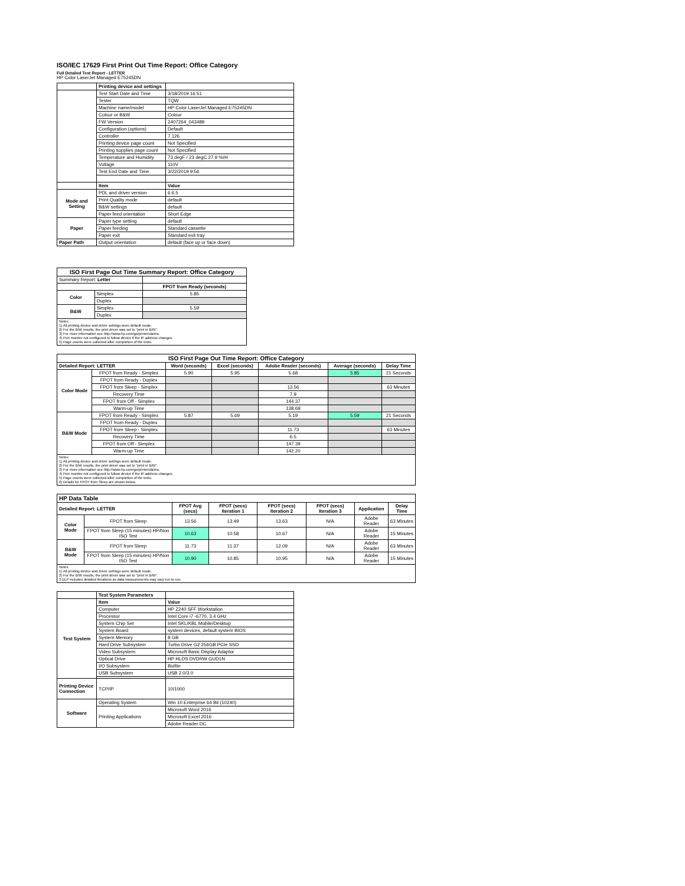ISO/IEC 17629 First Print Out Time Report: Office Category
Full Detailed Test Report - LETTER
HP Color LaserJet Managed E75245DN
| | Printing device and settings | |
| | Test Start Date and Time | 3/18/2019 16:51 |
| | Tester | TQW |
| | Machine name/model | HP Color LaserJet Managed E75245DN |
| | Colour or B&W | Colour |
| | FW Version | 2407264_043489 |
| | Configuration (options) | Default |
| | Controller | 7.126 |
| | Printing device page count | Not Specified |
| | Printing supplies page count | Not Specified |
| | Temperature and Humidity | 73 degF / 23 degC 27.9 %rH |
| | Voltage | 110V |
| | Test End Date and Time | 3/22/2019 9:56 |
| | Item | Value |
| Mode and Setting | PDL and driver version | 6.6.5 |
| | Print Quality mode | default |
| | B&W settings | default |
| | Paper feed orientation | Short Edge |
| Paper | Paper type setting | default |
| | Paper feeding | Standard cassette |
| | Paper exit | Standard exit tray |
| Paper Path | Output orientation | default (face up or face down) |
| ISO First Page Out Time Summary Report: Office Category | | |
| --- | --- | --- |
| Summary Report: Letter | | |
| | | FPOT from Ready (seconds) |
| Color | Simplex | 5.85 |
| | Duplex | |
| B&W | Simplex | 5.59 |
| | Duplex | |
| Notes 1) All printing device and driver settings were default mode. 2) For the B/W results, the print driver was set to "print in B/W". 3) For more information see http://www.hp.com/go/printerclaims. 4) Port monitor not configured to follow device if the IP address changes. 5) Page counts were collected after completion of the tests. | | |
| ISO First Page Out Time Report: Office Category | | | | | | |
| --- | --- | --- | --- | --- | --- | --- |
| Detailed Report: LETTER | | Word (seconds) | Excel (seconds) | Adobe Reader (seconds) | Average (seconds) | Delay Time |
| Color Mode | FPOT from Ready - Simplex | 5.90 | 5.95 | 5.68 | 5.85 | 21 Seconds |
| | FPOT from Ready - Duplex | | | | | |
| | FPOT from Sleep - Simplex | | | 13.56 | | 63 Minutes |
| | Recovery Time | | | 7.9 | | |
| | FPOT from Off - Simplex | | | 144.37 | | |
| | Warm-up Time | | | 138.69 | | |
| B&W Mode | FPOT from Ready - Simplex | 5.87 | 5.69 | 5.19 | 5.59 | 21 Seconds |
| | FPOT from Ready - Duplex | | | | | |
| | FPOT from Sleep - Simplex | | | 11.73 | | 63 Minutes |
| | Recovery Time | | | 6.5 | | |
| | FPOT from Off - Simplex | | | 147.39 | | |
| | Warm-up Time | | | 142.20 | | |
| Notes 1) All printing device and driver settings were default mode. 2) For the B/W results, the print driver was set to "print in B/W". 3) For more information see http://www.hp.com/go/printerclaims. 4) Port monitor not configured to follow device if the IP address changes. 5) Page counts were collected after completion of the tests. 6) Details for FPOT from Sleep are shown below. | | | | | | |
| HP Data Table | | | | | | | |
| Detailed Report: LETTER | | FPOT Avg (secs) | FPOT (secs) Iteration 1 | FPOT (secs) Iteration 2 | FPOT (secs) Iteration 3 | Application | Delay Time |
| Color Mode | FPOT from Sleep | 13.56 | 13.49 | 13.63 | N/A | Adobe Reader | 63 Minutes |
| | FPOT from Sleep (15 minutes) HP/Non ISO Test | 10.63 | 10.58 | 10.67 | N/A | Adobe Reader | 15 Minutes |
| B&W Mode | FPOT from Sleep | 11.73 | 11.37 | 12.09 | N/A | Adobe Reader | 63 Minutes |
| | FPOT from Sleep (15 minutes) HP/Non ISO Test | 10.90 | 10.85 | 10.95 | N/A | Adobe Reader | 15 Minutes |
| Notes 1) All printing device and driver settings were default mode. 2) For the B/W results, the print driver was set to "print in B/W". 3 DLP includes detailed iterations as data measurements may vary run to run. | | | | | | | |
| | Test System Parameters | |
| Test System | Item | Value |
| | Computer | HP Z240 SFF Workstation |
| | Processor | Intel Core i7 -6770, 3.4 GHz |
| | System Chip Set | Intel SKL/KBL Mobile/Desktop |
| | System Board | system devices, default system BIOS |
| | System Memory | 8 GB |
| | Hard Drive Subsystem | Turbo Drive G2 256GB PCIe SSD |
| | Video Subsystem | Microsoft Basic Display Adaptor |
| | Optical Drive | HP HLDS DVDRW GUD1N |
| | I/O Subsystem | Builtin |
| | USB Subsystem | USB 2.0/3.0 |
| Printing Device Connection | TCP/IP | 10/1000 |
| Software | Operating System | Win 10 Enterprise 64 Bit (10240) |
| | Printing Applications | Microsoft Word 2016 |
| | | Microsoft Excel 2016 |
| | | Adobe Reader DC |